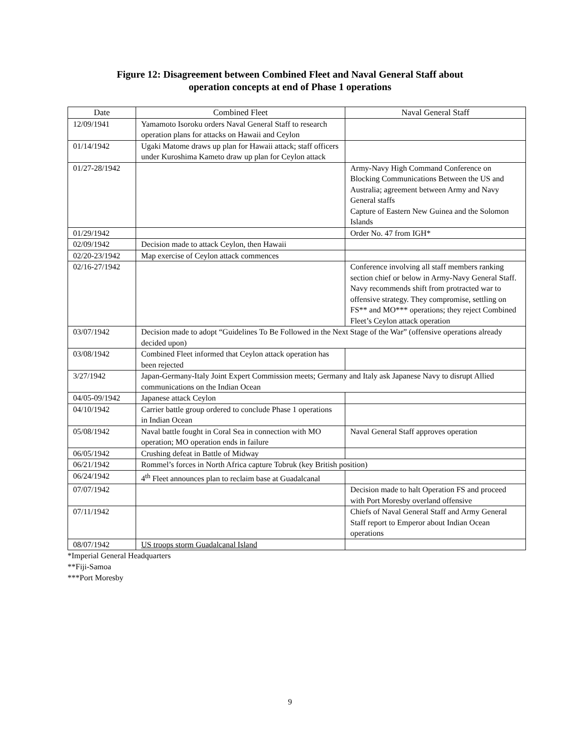Figure 12: Disagreement between Combined Fleet and Naval General Staff about
operation concepts at end of Phase 1 operations
| Date | Combined Fleet | Naval General Staff |
| --- | --- | --- |
| 12/09/1941 | Yamamoto Isoroku orders Naval General Staff to research operation plans for attacks on Hawaii and Ceylon | |
| 01/14/1942 | Ugaki Matome draws up plan for Hawaii attack; staff officers under Kuroshima Kameto draw up plan for Ceylon attack | |
| 01/27-28/1942 | | Army-Navy High Command Conference on Blocking Communications Between the US and Australia; agreement between Army and Navy General staffs Capture of Eastern New Guinea and the Solomon Islands |
| 01/29/1942 | | Order No. 47 from IGH* |
| 02/09/1942 | Decision made to attack Ceylon, then Hawaii | |
| 02/20-23/1942 | Map exercise of Ceylon attack commences | |
| 02/16-27/1942 | | Conference involving all staff members ranking section chief or below in Army-Navy General Staff. Navy recommends shift from protracted war to offensive strategy. They compromise, settling on FS** and MO*** operations; they reject Combined Fleet’s Ceylon attack operation |
| 03/07/1942 | Decision made to adopt “Guidelines To Be Followed in the Next Stage of the War” (offensive operations already decided upon) | |
| 03/08/1942 | Combined Fleet informed that Ceylon attack operation has been rejected | |
| 3/27/1942 | Japan-Germany-Italy Joint Expert Commission meets; Germany and Italy ask Japanese Navy to disrupt Allied communications on the Indian Ocean | |
| 04/05-09/1942 | Japanese attack Ceylon | |
| 04/10/1942 | Carrier battle group ordered to conclude Phase 1 operations in Indian Ocean | |
| 05/08/1942 | Naval battle fought in Coral Sea in connection with MO operation; MO operation ends in failure | Naval General Staff approves operation |
| 06/05/1942 | Crushing defeat in Battle of Midway | |
| 06/21/1942 | Rommel’s forces in North Africa capture Tobruk (key British position) | |
| 06/24/1942 | 4<sup>th</sup> Fleet announces plan to reclaim base at Guadalcanal | |
| 07/07/1942 | | Decision made to halt Operation FS and proceed with Port Moresby overland offensive |
| 07/11/1942 | | Chiefs of Naval General Staff and Army General Staff report to Emperor about Indian Ocean operations |
| 08/07/1942 | US troops storm Guadalcanal Island | |
*Imperial General Headquarters
**Fiji-Samoa
***Port Moresby
9